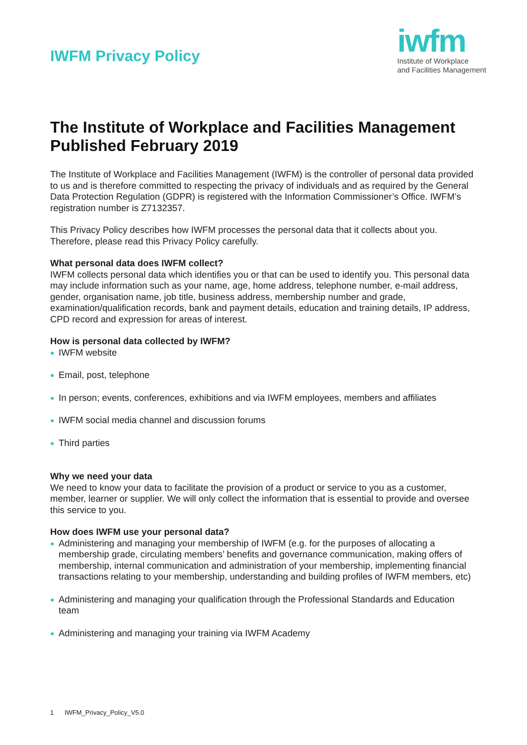IWFM Privacy Policy
iwfm
Institute of Workplace
and Facilities Management
The Institute of Workplace and Facilities Management Published February 2019
The Institute of Workplace and Facilities Management (IWFM) is the controller of personal data provided to us and is therefore committed to respecting the privacy of individuals and as required by the General Data Protection Regulation (GDPR) is registered with the Information Commissioner’s Office. IWFM’s registration number is Z7132357.
This Privacy Policy describes how IWFM processes the personal data that it collects about you. Therefore, please read this Privacy Policy carefully.
What personal data does IWFM collect?
IWFM collects personal data which identifies you or that can be used to identify you. This personal data may include information such as your name, age, home address, telephone number, e-mail address, gender, organisation name, job title, business address, membership number and grade, examination/qualification records, bank and payment details, education and training details, IP address, CPD record and expression for areas of interest.
How is personal data collected by IWFM?
● IWFM website
● Email, post, telephone
● In person; events, conferences, exhibitions and via IWFM employees, members and affiliates
● IWFM social media channel and discussion forums
● Third parties
Why we need your data
We need to know your data to facilitate the provision of a product or service to you as a customer, member, learner or supplier. We will only collect the information that is essential to provide and oversee this service to you.
How does IWFM use your personal data?
● Administering and managing your membership of IWFM (e.g. for the purposes of allocating a membership grade, circulating members’ benefits and governance communication, making offers of membership, internal communication and administration of your membership, implementing financial transactions relating to your membership, understanding and building profiles of IWFM members, etc)
● Administering and managing your qualification through the Professional Standards and Education team
● Administering and managing your training via IWFM Academy
1 IWFM_Privacy_Policy_V5.0